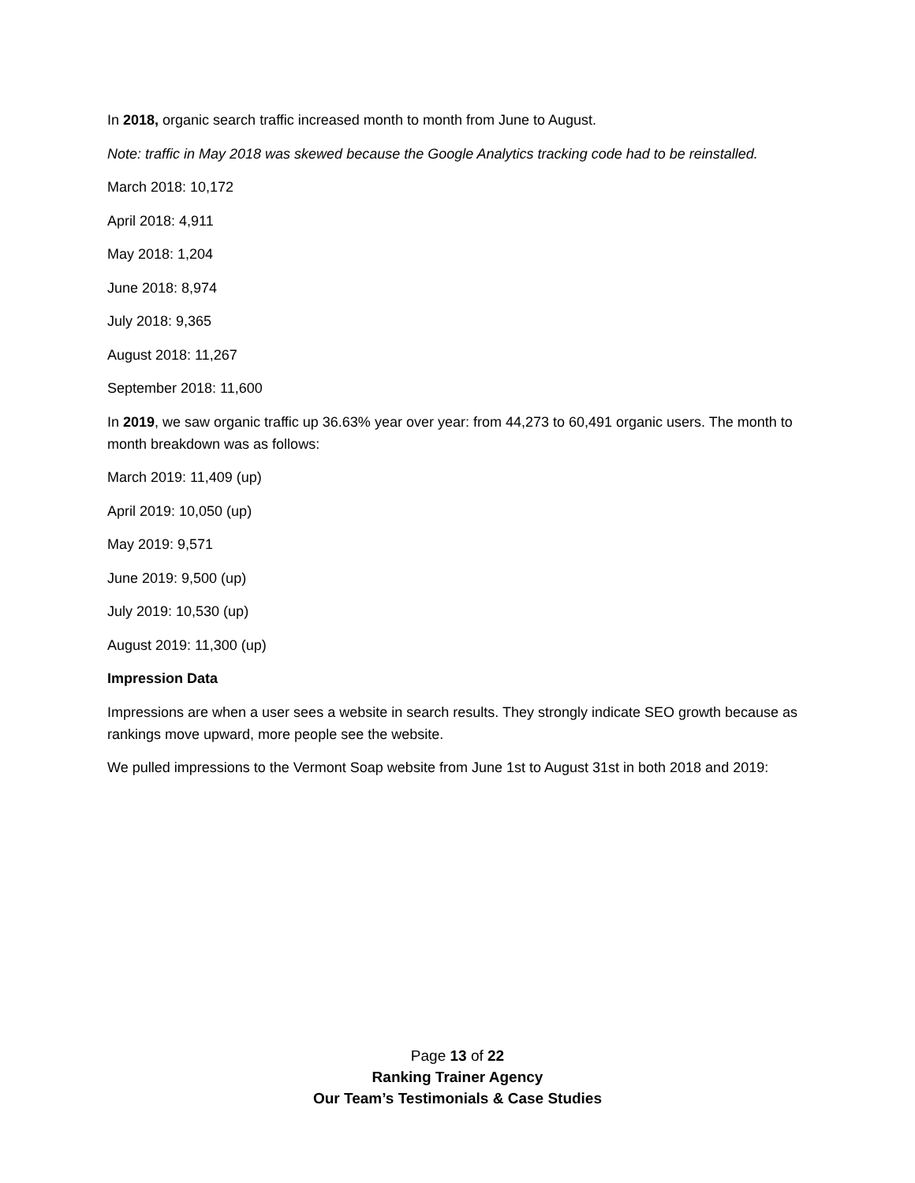In 2018, organic search traffic increased month to month from June to August.
Note: traffic in May 2018 was skewed because the Google Analytics tracking code had to be reinstalled.
March 2018: 10,172
April 2018: 4,911
May 2018: 1,204
June 2018: 8,974
July 2018: 9,365
August 2018: 11,267
September 2018: 11,600
In 2019, we saw organic traffic up 36.63% year over year: from 44,273 to 60,491 organic users. The month to month breakdown was as follows:
March 2019: 11,409 (up)
April 2019: 10,050 (up)
May 2019: 9,571
June 2019: 9,500 (up)
July 2019: 10,530 (up)
August 2019: 11,300 (up)
Impression Data
Impressions are when a user sees a website in search results. They strongly indicate SEO growth because as rankings move upward, more people see the website.
We pulled impressions to the Vermont Soap website from June 1st to August 31st in both 2018 and 2019:
Page 13 of 22
Ranking Trainer Agency
Our Team’s Testimonials & Case Studies